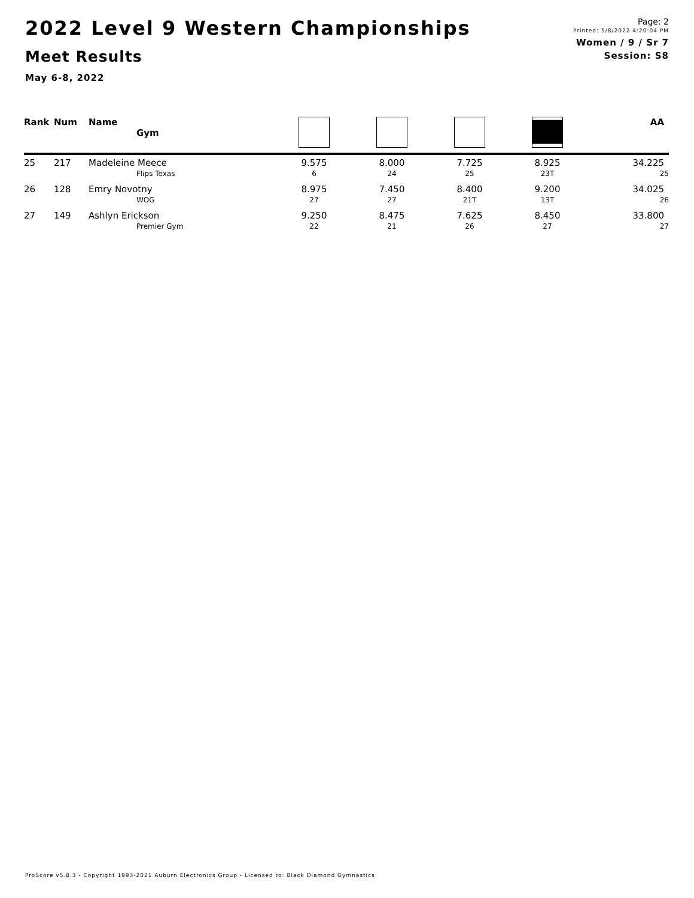2022 Level 9 Western Championships
Meet Results
May 6-8, 2022
Page: 2
Printed: 5/8/2022 4:20:04 PM
Women / 9 / Sr 7
Session: S8
| Rank | Num | Name Gym | | | | | AA |
| --- | --- | --- | --- | --- | --- | --- | --- |
| 25 | 217 | Madeleine Meece | 9.575 | 8.000 | 7.725 | 8.925 | 34.225 |
| | | Flips Texas | 6 | 24 | 25 | 23T | 25 |
| 26 | 128 | Emry Novotny | 8.975 | 7.450 | 8.400 | 9.200 | 34.025 |
| | | WOG | 27 | 27 | 21T | 13T | 26 |
| 27 | 149 | Ashlyn Erickson | 9.250 | 8.475 | 7.625 | 8.450 | 33.800 |
| | | Premier Gym | 22 | 21 | 26 | 27 | 27 |
ProScore v5.8.3 - Copyright 1993-2021 Auburn Electronics Group - Licensed to: Black Diamond Gymnastics